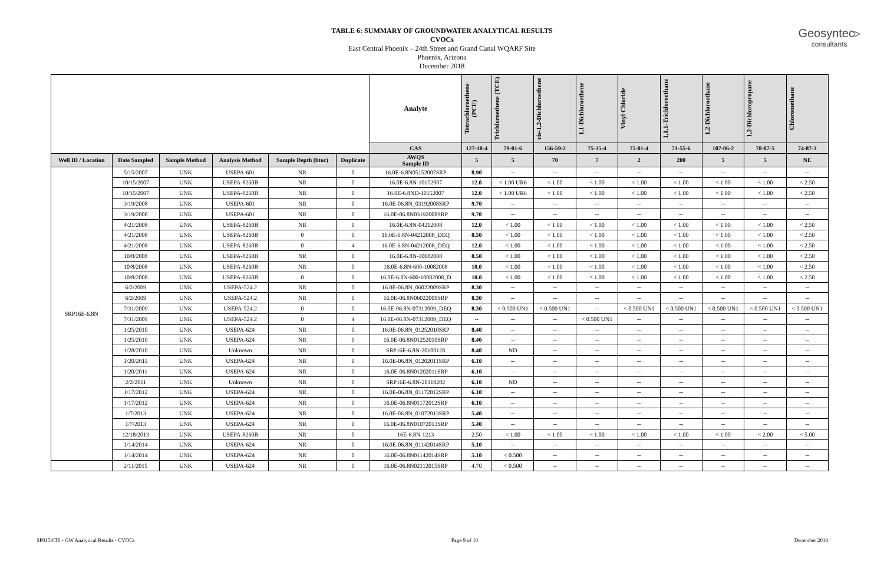Geosyntec▹
consultants
TABLE 6: SUMMARY OF GROUNDWATER ANALYTICAL RESULTS
CVOCs
East Central Phoenix – 24th Street and Grand Canal WQARF Site
Phoenix, Arizona
December 2018
| | | | | | | Analyte | Tetrachloroethene (PCE) | Trichloroethene (TCE) | cis-1,2-Dichloroethene | 1,1-Dichloroethene | Vinyl Chloride | 1,1,1-Trichloroethane | 1,2-Dichloroethane | 1,2-Dichloropropane | Chloromethane |
| | | | | | | CAS | 127-18-4 | 79-01-6 | 156-59-2 | 75-35-4 | 75-01-4 | 71-55-6 | 107-06-2 | 78-87-5 | 74-87-3 |
| Well ID / Location | Date Sampled | Sample Method | Analysis Method | Sample Depth (btoc) | Duplicate | AWQS Sample ID | 5 | 5 | 70 | 7 | 2 | 200 | 5 | 5 | NE |
| SRP16E-6.8N | 5/15/2007 | UNK | USEPA-601 | NR | 0 | 16.0E-6.8N05152007SRP | 8.90 | -- | -- | -- | -- | -- | -- | -- | -- |
| | 10/15/2007 | UNK | USEPA-8260B | NR | 0 | 16.0E-6.8N-10152007 | 12.0 | < 1.00 UR6 | < 1.00 | < 1.00 | < 1.00 | < 1.00 | < 1.00 | < 1.00 | < 2.50 |
| | 10/15/2007 | UNK | USEPA-8260B | NR | 0 | 16.0E-6.8ND-10152007 | 12.0 | < 1.00 UR6 | < 1.00 | < 1.00 | < 1.00 | < 1.00 | < 1.00 | < 1.00 | < 2.50 |
| | 3/19/2008 | UNK | USEPA-601 | NR | 0 | 16.0E-06.8N_03192008SRP | 9.70 | -- | -- | -- | -- | -- | -- | -- | -- |
| | 3/19/2008 | UNK | USEPA-601 | NR | 0 | 16.0E-06.8N03192008SRP | 9.70 | -- | -- | -- | -- | -- | -- | -- | -- |
| | 4/21/2008 | UNK | USEPA-8260B | NR | 0 | 16.0E-6.8N-04212008 | 12.0 | < 1.00 | < 1.00 | < 1.00 | < 1.00 | < 1.00 | < 1.00 | < 1.00 | < 2.50 |
| | 4/21/2008 | UNK | USEPA-8260B | 0 | 0 | 16.0E-6.8N-04212008_DEQ | 8.50 | < 1.00 | < 1.00 | < 1.00 | < 1.00 | < 1.00 | < 1.00 | < 1.00 | < 2.50 |
| | 4/21/2008 | UNK | USEPA-8260B | 0 | 4 | 16.0E-6.8N-04212008_DEQ | 12.0 | < 1.00 | < 1.00 | < 1.00 | < 1.00 | < 1.00 | < 1.00 | < 1.00 | < 2.50 |
| | 10/8/2008 | UNK | USEPA-8260B | NR | 0 | 16.0E-6.8N-10082008 | 8.50 | < 1.00 | < 1.00 | < 1.00 | < 1.00 | < 1.00 | < 1.00 | < 1.00 | < 2.50 |
| | 10/8/2008 | UNK | USEPA-8260B | NR | 0 | 16.0E-6.8N-600-10082008 | 10.0 | < 1.00 | < 1.00 | < 1.00 | < 1.00 | < 1.00 | < 1.00 | < 1.00 | < 2.50 |
| | 10/8/2008 | UNK | USEPA-8260B | 0 | 0 | 16.0E-6.8N-600-10082008_D | 10.0 | < 1.00 | < 1.00 | < 1.00 | < 1.00 | < 1.00 | < 1.00 | < 1.00 | < 2.50 |
| | 6/2/2009 | UNK | USEPA-524.2 | NR | 0 | 16.0E-06.8N_06022009SRP | 8.30 | -- | -- | -- | -- | -- | -- | -- | -- |
| | 6/2/2009 | UNK | USEPA-524.2 | NR | 0 | 16.0E-06.8N06022009SRP | 8.30 | -- | -- | -- | -- | -- | -- | -- | -- |
| | 7/31/2009 | UNK | USEPA-524.2 | 0 | 0 | 16.0E-06.8N-07312009_DEQ | 8.30 | < 0.500 UN1 | < 0.500 UN1 | -- | < 0.500 UN1 | < 0.500 UN1 | < 0.500 UN1 | < 0.500 UN1 | < 0.500 UN1 |
| | 7/31/2009 | UNK | USEPA-524.2 | 0 | 4 | 16.0E-06.8N-07312009_DEQ | -- | -- | -- | < 0.500 UN1 | -- | -- | -- | -- | -- |
| | 1/25/2010 | UNK | USEPA-624 | NR | 0 | 16.0E-06.8N_01252010SRP | 8.40 | -- | -- | -- | -- | -- | -- | -- | -- |
| | 1/25/2010 | UNK | USEPA-624 | NR | 0 | 16.0E-06.8N01252010SRP | 8.40 | -- | -- | -- | -- | -- | -- | -- | -- |
| | 1/28/2010 | UNK | Unknown | NR | 0 | SRP16E-6.8N-20100128 | 8.40 | ND | -- | -- | -- | -- | -- | -- | -- |
| | 1/20/2011 | UNK | USEPA-624 | NR | 0 | 16.0E-06.8N_01202011SRP | 6.10 | -- | -- | -- | -- | -- | -- | -- | -- |
| | 1/20/2011 | UNK | USEPA-624 | NR | 0 | 16.0E-06.8N01202011SRP | 6.10 | -- | -- | -- | -- | -- | -- | -- | -- |
| | 2/2/2011 | UNK | Unknown | NR | 0 | SRP16E-6.8N-20110202 | 6.10 | ND | -- | -- | -- | -- | -- | -- | -- |
| | 1/17/2012 | UNK | USEPA-624 | NR | 0 | 16.0E-06.8N_01172012SRP | 6.10 | -- | -- | -- | -- | -- | -- | -- | -- |
| | 1/17/2012 | UNK | USEPA-624 | NR | 0 | 16.0E-06.8N01172012SRP | 6.10 | -- | -- | -- | -- | -- | -- | -- | -- |
| | 1/7/2013 | UNK | USEPA-624 | NR | 0 | 16.0E-06.8N_01072013SRP | 5.40 | -- | -- | -- | -- | -- | -- | -- | -- |
| | 1/7/2013 | UNK | USEPA-624 | NR | 0 | 16.0E-06.8N01072013SRP | 5.40 | -- | -- | -- | -- | -- | -- | -- | -- |
| | 12/18/2013 | UNK | USEPA-8260B | NR | 0 | 16E-6.8N-1213 | 2.50 | < 1.00 | < 1.00 | < 1.00 | < 1.00 | < 1.00 | < 1.00 | < 2.00 | < 5.00 |
| | 1/14/2014 | UNK | USEPA-624 | NR | 0 | 16.0E-06.8N_01142014SRP | 5.10 | -- | -- | -- | -- | -- | -- | -- | -- |
| | 1/14/2014 | UNK | USEPA-624 | NR | 0 | 16.0E-06.8N01142014SRP | 5.10 | < 0.500 | -- | -- | -- | -- | -- | -- | -- |
| | 2/11/2015 | UNK | USEPA-624 | NR | 0 | 16.0E-06.8N02112015SRP | 4.70 | < 0.500 | -- | -- | -- | -- | -- | -- | -- |
SP0158\T6 - GW Analytical Results - CVOCs Page 9 of 10 December 2018